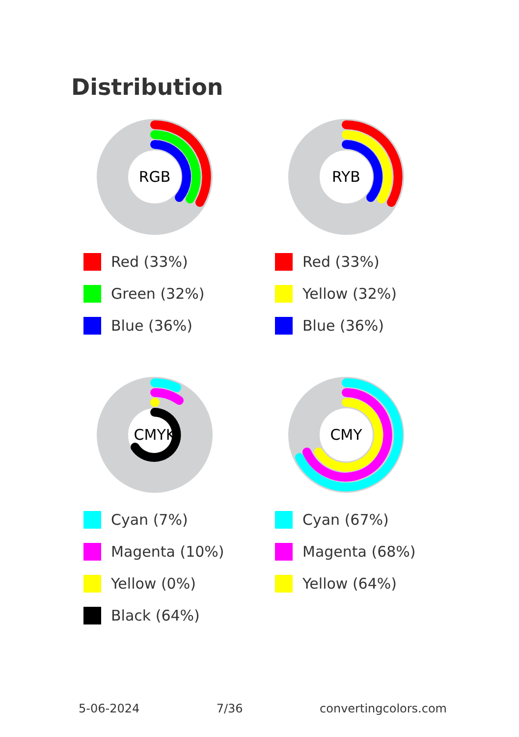Distribution
RGB
Red (33%)
Green (32%)
Blue (36%)
RYB
Red (33%)
Yellow (32%)
Blue (36%)
CMYK
Cyan (7%)
Magenta (10%)
Yellow (0%)
Black (64%)
CMY
Cyan (67%)
Magenta (68%)
Yellow (64%)
5-06-2024 7/36 convertingcolors.com